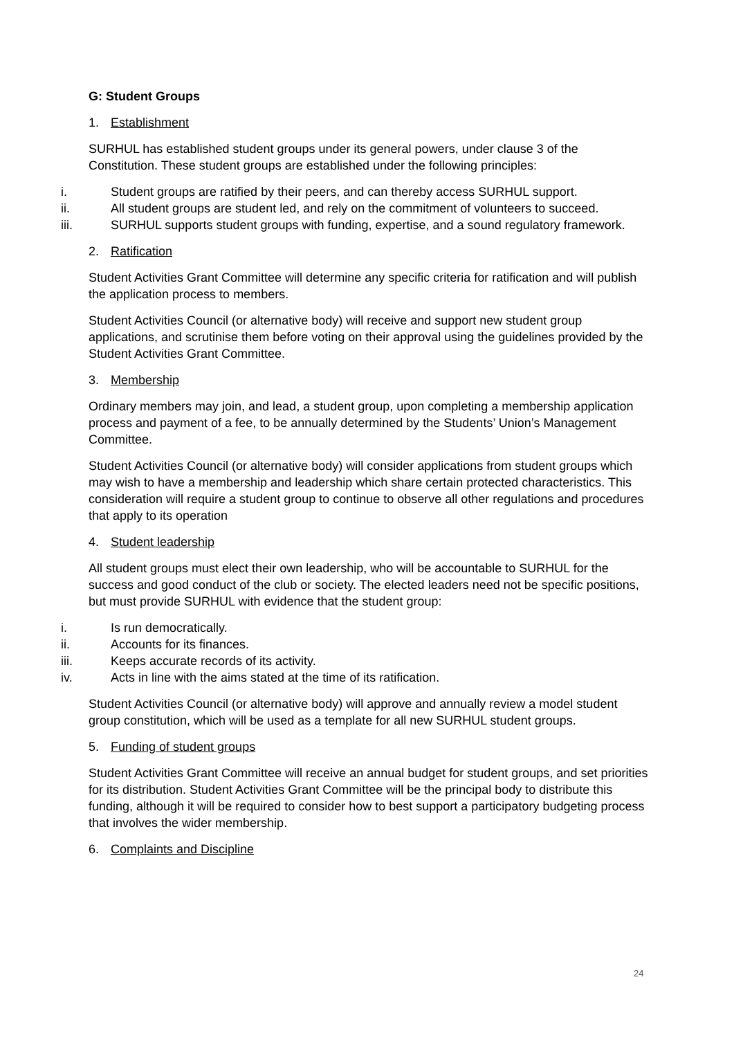G: Student Groups
1. Establishment
SURHUL has established student groups under its general powers, under clause 3 of the Constitution. These student groups are established under the following principles:
i. Student groups are ratified by their peers, and can thereby access SURHUL support.
ii. All student groups are student led, and rely on the commitment of volunteers to succeed.
iii. SURHUL supports student groups with funding, expertise, and a sound regulatory framework.
2. Ratification
Student Activities Grant Committee will determine any specific criteria for ratification and will publish the application process to members.
Student Activities Council (or alternative body) will receive and support new student group applications, and scrutinise them before voting on their approval using the guidelines provided by the Student Activities Grant Committee.
3. Membership
Ordinary members may join, and lead, a student group, upon completing a membership application process and payment of a fee, to be annually determined by the Students’ Union’s Management Committee.
Student Activities Council (or alternative body) will consider applications from student groups which may wish to have a membership and leadership which share certain protected characteristics. This consideration will require a student group to continue to observe all other regulations and procedures that apply to its operation
4. Student leadership
All student groups must elect their own leadership, who will be accountable to SURHUL for the success and good conduct of the club or society. The elected leaders need not be specific positions, but must provide SURHUL with evidence that the student group:
i. Is run democratically.
ii. Accounts for its finances.
iii. Keeps accurate records of its activity.
iv. Acts in line with the aims stated at the time of its ratification.
Student Activities Council (or alternative body) will approve and annually review a model student group constitution, which will be used as a template for all new SURHUL student groups.
5. Funding of student groups
Student Activities Grant Committee will receive an annual budget for student groups, and set priorities for its distribution. Student Activities Grant Committee will be the principal body to distribute this funding, although it will be required to consider how to best support a participatory budgeting process that involves the wider membership.
6. Complaints and Discipline
24